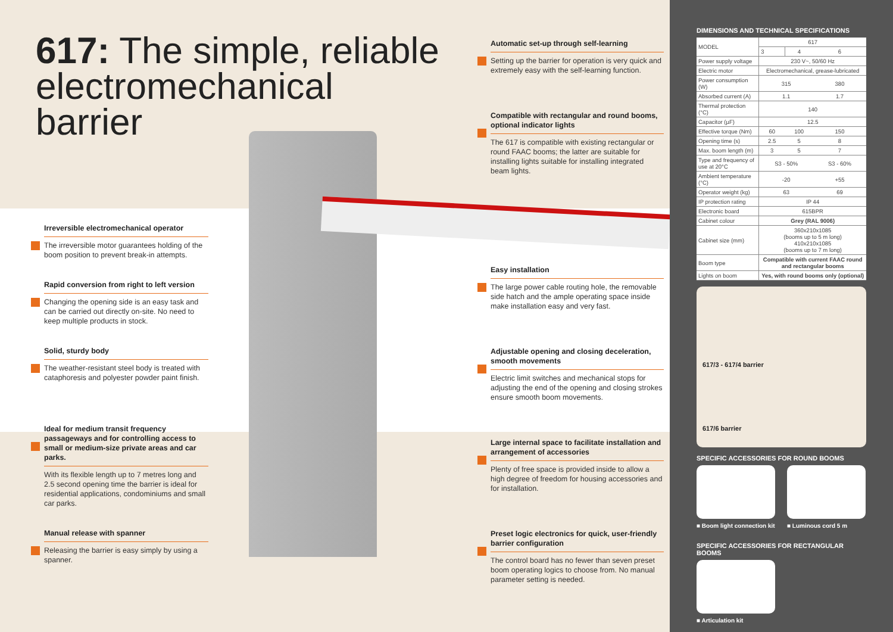617: The simple, reliable electromechanical barrier
Irreversible electromechanical operator
The irreversible motor guarantees holding of the boom position to prevent break-in attempts.
Rapid conversion from right to left version
Changing the opening side is an easy task and can be carried out directly on-site. No need to keep multiple products in stock.
Solid, sturdy body
The weather-resistant steel body is treated with cataphoresis and polyester powder paint finish.
Ideal for medium transit frequency passageways and for controlling access to small or medium-size private areas and car parks.
With its flexible length up to 7 metres long and 2.5 second opening time the barrier is ideal for residential applications, condominiums and small car parks.
Manual release with spanner
Releasing the barrier is easy simply by using a spanner.
Automatic set-up through self-learning
Setting up the barrier for operation is very quick and extremely easy with the self-learning function.
Compatible with rectangular and round booms, optional indicator lights
The 617 is compatible with existing rectangular or round FAAC booms; the latter are suitable for installing lights suitable for installing integrated beam lights.
Easy installation
The large power cable routing hole, the removable side hatch and the ample operating space inside make installation easy and very fast.
Adjustable opening and closing deceleration, smooth movements
Electric limit switches and mechanical stops for adjusting the end of the opening and closing strokes ensure smooth boom movements.
Large internal space to facilitate installation and arrangement of accessories
Plenty of free space is provided inside to allow a high degree of freedom for housing accessories and for installation.
Preset logic electronics for quick, user-friendly barrier configuration
The control board has no fewer than seven preset boom operating logics to choose from. No manual parameter setting is needed.
DIMENSIONS AND TECHNICAL SPECIFICATIONS
| MODEL | 617 | | |
| | 3 | 4 | 6 |
| Power supply voltage | 230 V~, 50/60 Hz | | |
| Electric motor | Electromechanical, grease-lubricated | | |
| Power consumption (W) | 315 | | 380 |
| Absorbed current (A) | 1.1 | | 1.7 |
| Thermal protection (°C) | 140 | | |
| Capacitor (µF) | 12.5 | | |
| Effective torque (Nm) | 60 | 100 | 150 |
| Opening time (s) | 2.5 | 5 | 8 |
| Max. boom length (m) | 3 | 5 | 7 |
| Type and frequency of use at 20°C | S3 - 50% | | S3 - 60% |
| Ambient temperature (°C) | -20 | | +55 |
| Operator weight (kg) | 63 | | 69 |
| IP protection rating | IP 44 | | |
| Electronic board | 615BPR | | |
| Cabinet colour | Grey (RAL 9006) | | |
| Cabinet size (mm) | 360x210x1085 (booms up to 5 m long) 410x210x1085 (booms up to 7 m long) | | |
| Boom type | Compatible with current FAAC round and rectangular booms | | |
| Lights on boom | Yes, with round booms only (optional) | | |
617/3 - 617/4 barrier
617/6 barrier
SPECIFIC ACCESSORIES FOR ROUND BOOMS
■ Boom light connection kit ■ Luminous cord 5 m
SPECIFIC ACCESSORIES FOR RECTANGULAR BOOMS
■ Articulation kit